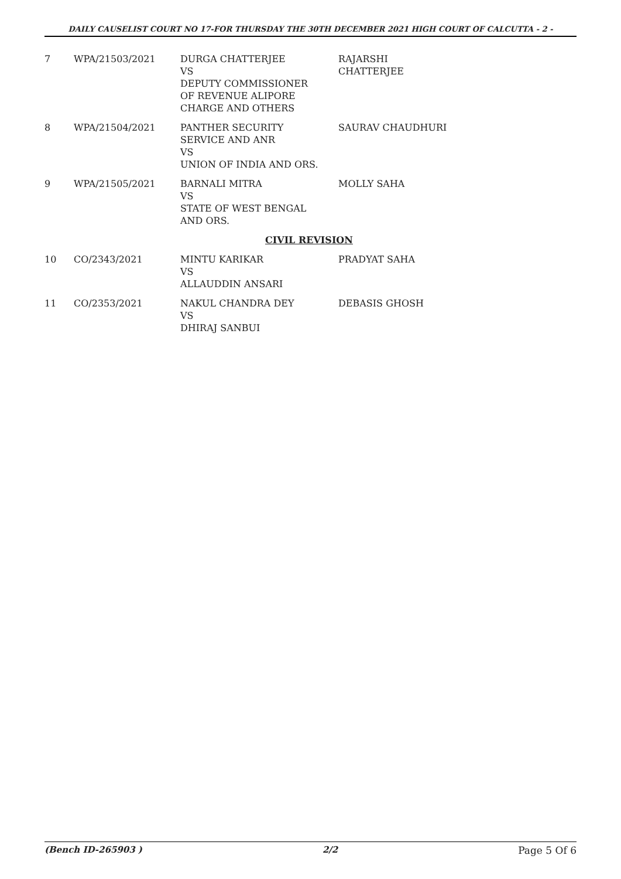DAILY CAUSELIST COURT NO 17-FOR THURSDAY THE 30TH DECEMBER 2021 HIGH COURT OF CALCUTTA - 2 -
| 7 | WPA/21503/2021 | DURGA CHATTERJEE VS DEPUTY COMMISSIONER OF REVENUE ALIPORE CHARGE AND OTHERS | RAJARSHI CHATTERJEE |
| 8 | WPA/21504/2021 | PANTHER SECURITY SERVICE AND ANR VS UNION OF INDIA AND ORS. | SAURAV CHAUDHURI |
| 9 | WPA/21505/2021 | BARNALI MITRA VS STATE OF WEST BENGAL AND ORS. | MOLLY SAHA |
| | | CIVIL REVISION | |
| 10 | CO/2343/2021 | MINTU KARIKAR VS ALLAUDDIN ANSARI | PRADYAT SAHA |
| 11 | CO/2353/2021 | NAKUL CHANDRA DEY VS DHIRAJ SANBUI | DEBASIS GHOSH |
(Bench ID-265903 ) 2/2 Page 5 Of 6